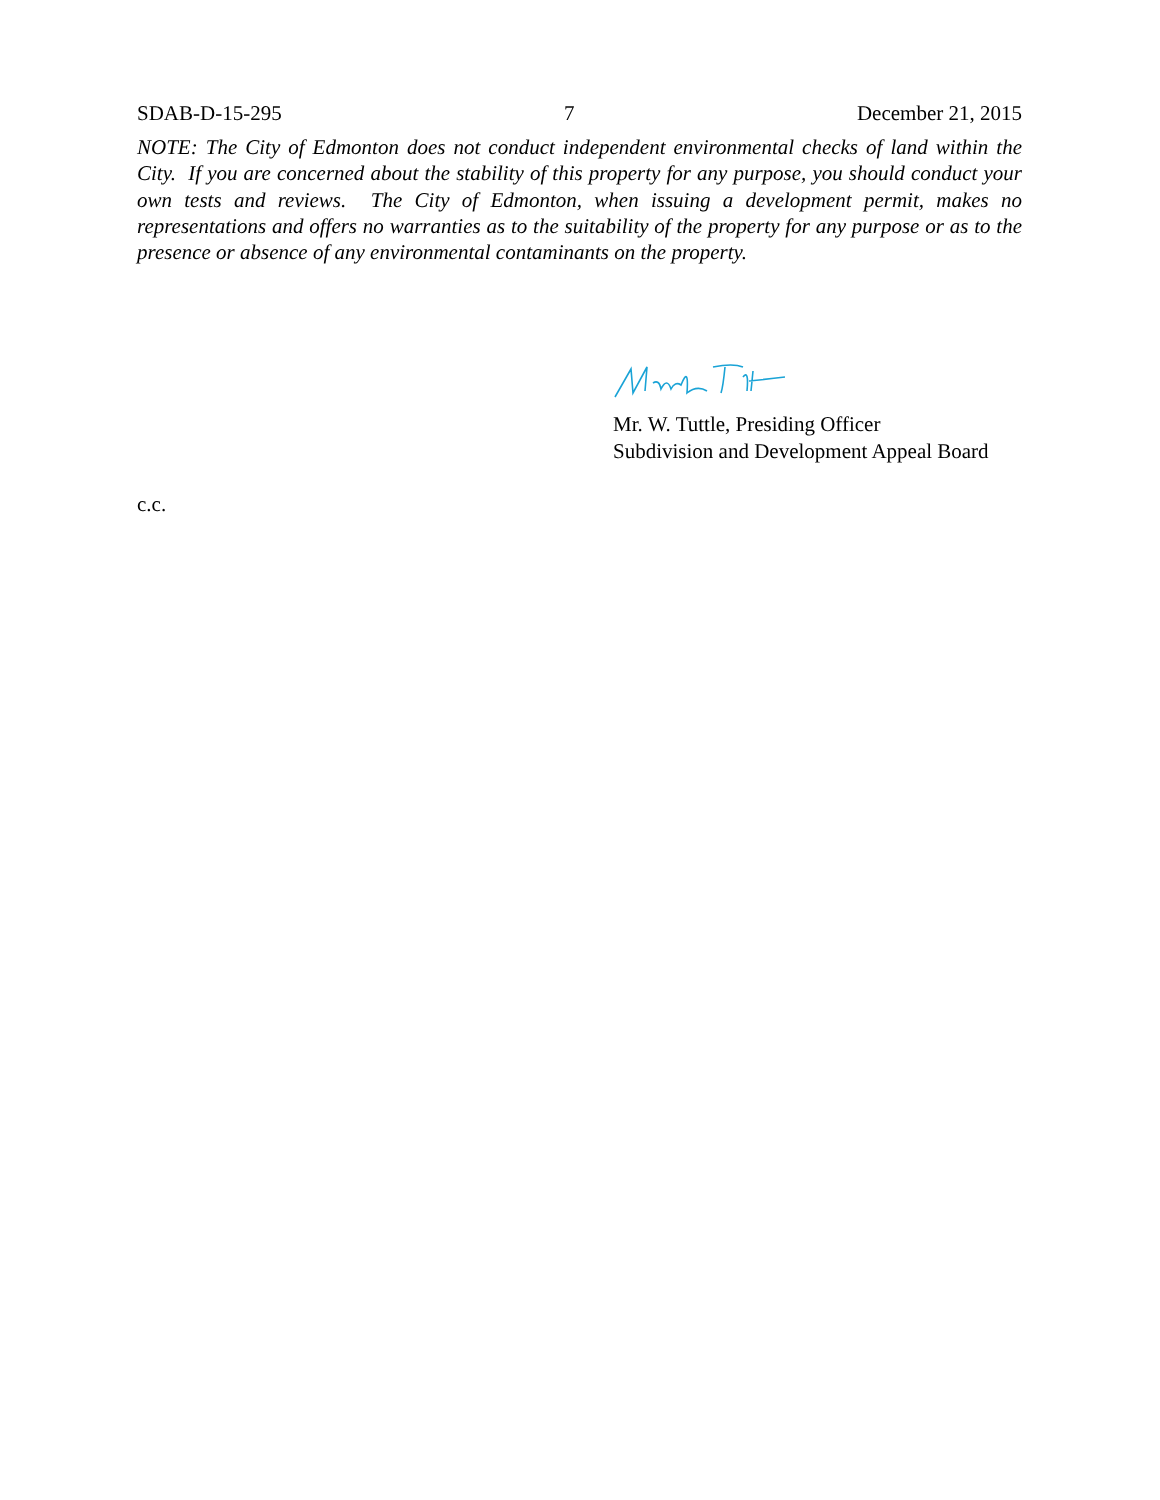SDAB-D-15-295 7 December 21, 2015
NOTE: The City of Edmonton does not conduct independent environmental checks of land within the City. If you are concerned about the stability of this property for any purpose, you should conduct your own tests and reviews. The City of Edmonton, when issuing a development permit, makes no representations and offers no warranties as to the suitability of the property for any purpose or as to the presence or absence of any environmental contaminants on the property.
Mr. W. Tuttle, Presiding Officer
Subdivision and Development Appeal Board
c.c.